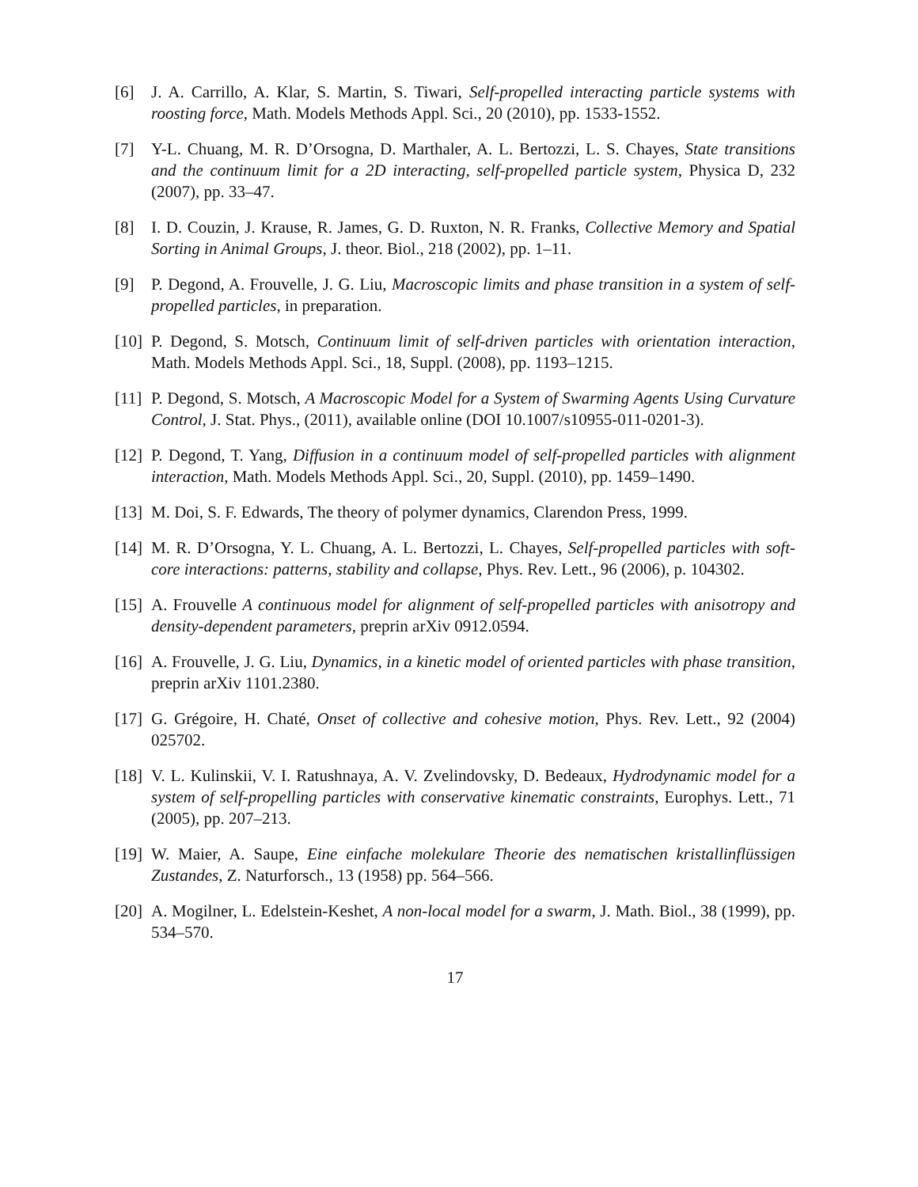[6] J. A. Carrillo, A. Klar, S. Martin, S. Tiwari, Self-propelled interacting particle systems with roosting force, Math. Models Methods Appl. Sci., 20 (2010), pp. 1533-1552.
[7] Y-L. Chuang, M. R. D’Orsogna, D. Marthaler, A. L. Bertozzi, L. S. Chayes, State transitions and the continuum limit for a 2D interacting, self-propelled particle system, Physica D, 232 (2007), pp. 33–47.
[8] I. D. Couzin, J. Krause, R. James, G. D. Ruxton, N. R. Franks, Collective Memory and Spatial Sorting in Animal Groups, J. theor. Biol., 218 (2002), pp. 1–11.
[9] P. Degond, A. Frouvelle, J. G. Liu, Macroscopic limits and phase transition in a system of self-propelled particles, in preparation.
[10]
P. Degond, S. Motsch, Continuum limit of self-driven particles with orientation interaction, Math. Models Methods Appl. Sci., 18, Suppl. (2008), pp. 1193–1215.
[11]
P. Degond, S. Motsch, A Macroscopic Model for a System of Swarming Agents Using Curvature Control, J. Stat. Phys., (2011), available online (DOI 10.1007/s10955-011-0201-3).
[12]
P. Degond, T. Yang, Diffusion in a continuum model of self-propelled particles with alignment interaction, Math. Models Methods Appl. Sci., 20, Suppl. (2010), pp. 1459–1490.
[13]
M. Doi, S. F. Edwards, The theory of polymer dynamics, Clarendon Press, 1999.
[14]
M. R. D’Orsogna, Y. L. Chuang, A. L. Bertozzi, L. Chayes, Self-propelled particles with soft-core interactions: patterns, stability and collapse, Phys. Rev. Lett., 96 (2006), p. 104302.
[15]
A. Frouvelle A continuous model for alignment of self-propelled particles with anisotropy and density-dependent parameters, preprin arXiv 0912.0594.
[16]
A. Frouvelle, J. G. Liu, Dynamics, in a kinetic model of oriented particles with phase transition, preprin arXiv 1101.2380.
[17]
G. Grégoire, H. Chaté, Onset of collective and cohesive motion, Phys. Rev. Lett., 92 (2004) 025702.
[18]
V. L. Kulinskii, V. I. Ratushnaya, A. V. Zvelindovsky, D. Bedeaux, Hydrodynamic model for a system of self-propelling particles with conservative kinematic constraints, Europhys. Lett., 71 (2005), pp. 207–213.
[19]
W. Maier, A. Saupe, Eine einfache molekulare Theorie des nematischen kristallinflüssigen Zustandes, Z. Naturforsch., 13 (1958) pp. 564–566.
[20]
A. Mogilner, L. Edelstein-Keshet, A non-local model for a swarm, J. Math. Biol., 38 (1999), pp. 534–570.
17